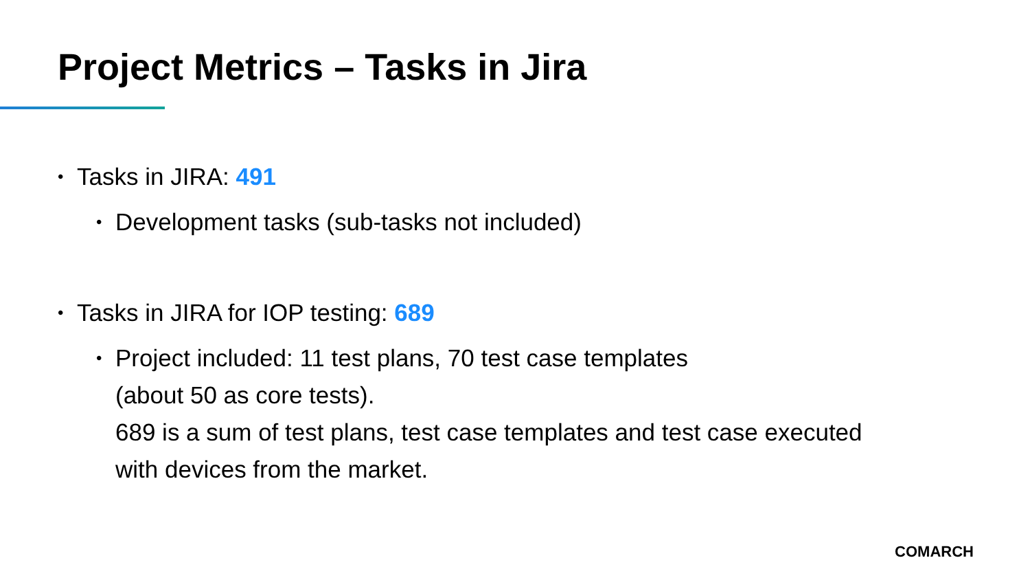Project Metrics – Tasks in Jira
• Tasks in JIRA: 491
• Development tasks (sub-tasks not included)
• Tasks in JIRA for IOP testing: 689
• Project included: 11 test plans, 70 test case templates
(about 50 as core tests).
689 is a sum of test plans, test case templates and test case executed
with devices from the market.
COMARCH